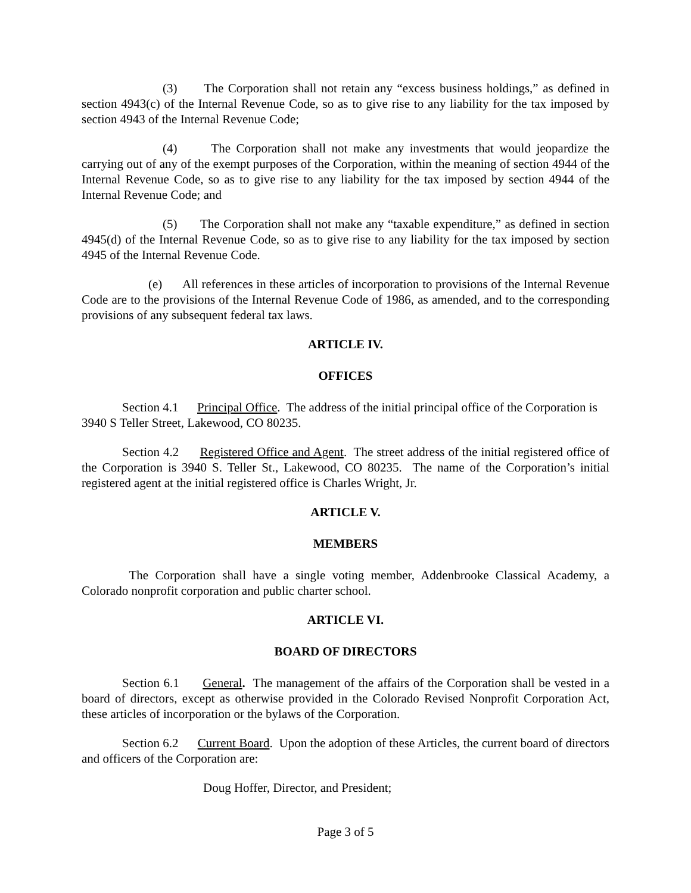(3) The Corporation shall not retain any “excess business holdings,” as defined in section 4943(c) of the Internal Revenue Code, so as to give rise to any liability for the tax imposed by section 4943 of the Internal Revenue Code;
(4) The Corporation shall not make any investments that would jeopardize the carrying out of any of the exempt purposes of the Corporation, within the meaning of section 4944 of the Internal Revenue Code, so as to give rise to any liability for the tax imposed by section 4944 of the Internal Revenue Code; and
(5) The Corporation shall not make any “taxable expenditure,” as defined in section 4945(d) of the Internal Revenue Code, so as to give rise to any liability for the tax imposed by section 4945 of the Internal Revenue Code.
(e) All references in these articles of incorporation to provisions of the Internal Revenue Code are to the provisions of the Internal Revenue Code of 1986, as amended, and to the corresponding provisions of any subsequent federal tax laws.
ARTICLE IV.
OFFICES
Section 4.1 Principal Office. The address of the initial principal office of the Corporation is 3940 S Teller Street, Lakewood, CO 80235.
Section 4.2 Registered Office and Agent. The street address of the initial registered office of the Corporation is 3940 S. Teller St., Lakewood, CO 80235. The name of the Corporation’s initial registered agent at the initial registered office is Charles Wright, Jr.
ARTICLE V.
MEMBERS
The Corporation shall have a single voting member, Addenbrooke Classical Academy, a Colorado nonprofit corporation and public charter school.
ARTICLE VI.
BOARD OF DIRECTORS
Section 6.1 General. The management of the affairs of the Corporation shall be vested in a board of directors, except as otherwise provided in the Colorado Revised Nonprofit Corporation Act, these articles of incorporation or the bylaws of the Corporation.
Section 6.2 Current Board. Upon the adoption of these Articles, the current board of directors and officers of the Corporation are:
Doug Hoffer, Director, and President;
Page 3 of 5